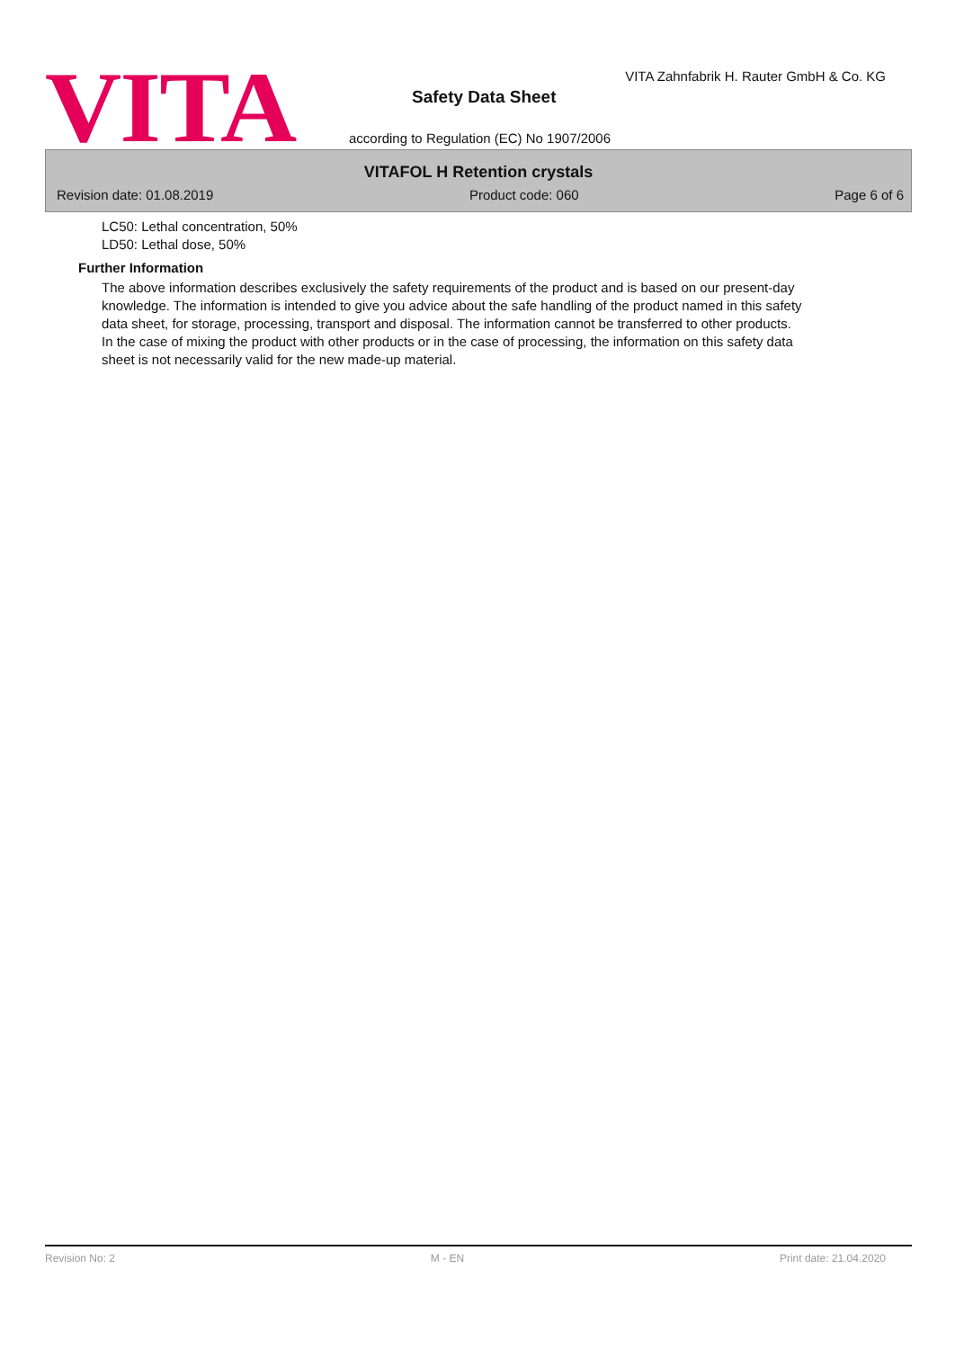VITA
VITA Zahnfabrik H. Rauter GmbH & Co. KG
Safety Data Sheet
according to Regulation (EC) No 1907/2006
VITAFOL H Retention crystals
Revision date: 01.08.2019 Product code: 060 Page 6 of 6
LC50: Lethal concentration, 50%
LD50: Lethal dose, 50%
Further Information
The above information describes exclusively the safety requirements of the product and is based on our present-day knowledge. The information is intended to give you advice about the safe handling of the product named in this safety data sheet, for storage, processing, transport and disposal. The information cannot be transferred to other products. In the case of mixing the product with other products or in the case of processing, the information on this safety data sheet is not necessarily valid for the new made-up material.
Revision No: 2 M - EN Print date: 21.04.2020